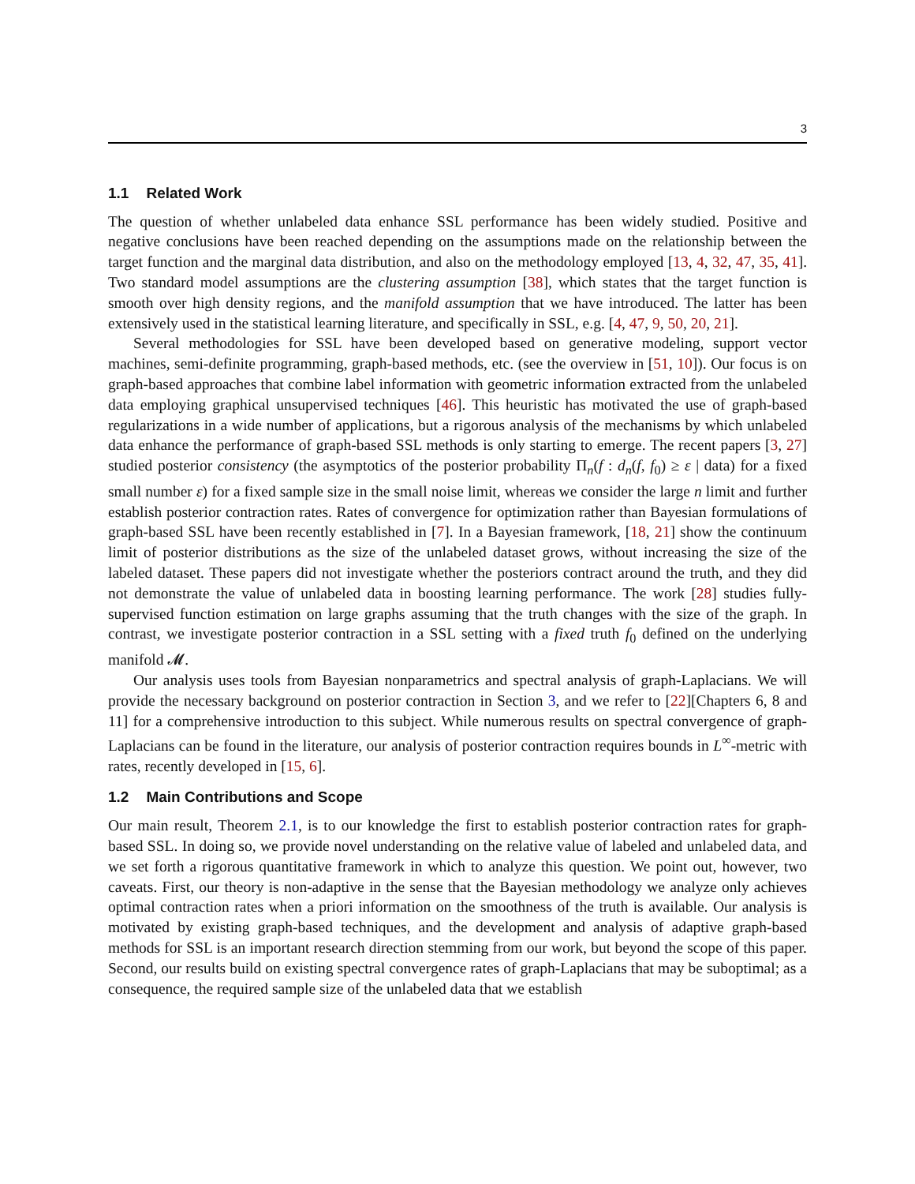3
1.1 Related Work
The question of whether unlabeled data enhance SSL performance has been widely studied. Positive and negative conclusions have been reached depending on the assumptions made on the relationship between the target function and the marginal data distribution, and also on the methodology employed [13, 4, 32, 47, 35, 41]. Two standard model assumptions are the clustering assumption [38], which states that the target function is smooth over high density regions, and the manifold assumption that we have introduced. The latter has been extensively used in the statistical learning literature, and specifically in SSL, e.g. [4, 47, 9, 50, 20, 21].
Several methodologies for SSL have been developed based on generative modeling, support vector machines, semi-definite programming, graph-based methods, etc. (see the overview in [51, 10]). Our focus is on graph-based approaches that combine label information with geometric information extracted from the unlabeled data employing graphical unsupervised techniques [46]. This heuristic has motivated the use of graph-based regularizations in a wide number of applications, but a rigorous analysis of the mechanisms by which unlabeled data enhance the performance of graph-based SSL methods is only starting to emerge. The recent papers [3, 27] studied posterior consistency (the asymptotics of the posterior probability Π<sub>n</sub>(f : d<sub>n</sub>(f, f<sub>0</sub>) ≥ ε | data) for a fixed small number ε) for a fixed sample size in the small noise limit, whereas we consider the large n limit and further establish posterior contraction rates. Rates of convergence for optimization rather than Bayesian formulations of graph-based SSL have been recently established in [7]. In a Bayesian framework, [18, 21] show the continuum limit of posterior distributions as the size of the unlabeled dataset grows, without increasing the size of the labeled dataset. These papers did not investigate whether the posteriors contract around the truth, and they did not demonstrate the value of unlabeled data in boosting learning performance. The work [28] studies fully-supervised function estimation on large graphs assuming that the truth changes with the size of the graph. In contrast, we investigate posterior contraction in a SSL setting with a fixed truth f<sub>0</sub> defined on the underlying manifold 𝓜.
Our analysis uses tools from Bayesian nonparametrics and spectral analysis of graph-Laplacians. We will provide the necessary background on posterior contraction in Section 3, and we refer to [22][Chapters 6, 8 and 11] for a comprehensive introduction to this subject. While numerous results on spectral convergence of graph-Laplacians can be found in the literature, our analysis of posterior contraction requires bounds in L<sup>∞</sup>-metric with rates, recently developed in [15, 6].
1.2 Main Contributions and Scope
Our main result, Theorem 2.1, is to our knowledge the first to establish posterior contraction rates for graph-based SSL. In doing so, we provide novel understanding on the relative value of labeled and unlabeled data, and we set forth a rigorous quantitative framework in which to analyze this question. We point out, however, two caveats. First, our theory is non-adaptive in the sense that the Bayesian methodology we analyze only achieves optimal contraction rates when a priori information on the smoothness of the truth is available. Our analysis is motivated by existing graph-based techniques, and the development and analysis of adaptive graph-based methods for SSL is an important research direction stemming from our work, but beyond the scope of this paper. Second, our results build on existing spectral convergence rates of graph-Laplacians that may be suboptimal; as a consequence, the required sample size of the unlabeled data that we establish